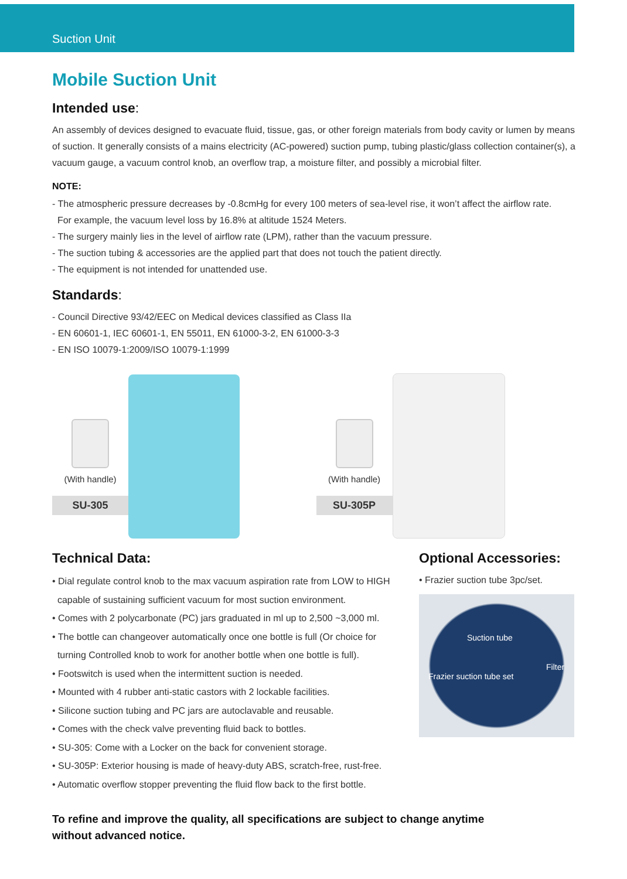Suction Unit
Mobile Suction Unit
Intended use:
An assembly of devices designed to evacuate fluid, tissue, gas, or other foreign materials from body cavity or lumen by means of suction. It generally consists of a mains electricity (AC-powered) suction pump, tubing plastic/glass collection container(s), a vacuum gauge, a vacuum control knob, an overflow trap, a moisture filter, and possibly a microbial filter.
NOTE:
- The atmospheric pressure decreases by -0.8cmHg for every 100 meters of sea-level rise, it won’t affect the airflow rate.
For example, the vacuum level loss by 16.8% at altitude 1524 Meters.
- The surgery mainly lies in the level of airflow rate (LPM), rather than the vacuum pressure.
- The suction tubing & accessories are the applied part that does not touch the patient directly.
- The equipment is not intended for unattended use.
Standards:
- Council Directive 93/42/EEC on Medical devices classified as Class IIa
- EN 60601-1, IEC 60601-1, EN 55011, EN 61000-3-2, EN 61000-3-3
- EN ISO 10079-1:2009/ISO 10079-1:1999
(With handle)
SU-305
(With handle)
SU-305P
Technical Data:
• Dial regulate control knob to the max vacuum aspiration rate from LOW to HIGH
capable of sustaining sufficient vacuum for most suction environment.
• Comes with 2 polycarbonate (PC) jars graduated in ml up to 2,500 ~3,000 ml.
• The bottle can changeover automatically once one bottle is full (Or choice for
turning Controlled knob to work for another bottle when one bottle is full).
• Footswitch is used when the intermittent suction is needed.
• Mounted with 4 rubber anti-static castors with 2 lockable facilities.
• Silicone suction tubing and PC jars are autoclavable and reusable.
• Comes with the check valve preventing fluid back to bottles.
• SU-305: Come with a Locker on the back for convenient storage.
• SU-305P: Exterior housing is made of heavy-duty ABS, scratch-free, rust-free.
• Automatic overflow stopper preventing the fluid flow back to the first bottle.
Optional Accessories:
• Frazier suction tube 3pc/set.
Suction tube
Filter
Frazier suction tube set
To refine and improve the quality, all specifications are subject to change anytime
without advanced notice.